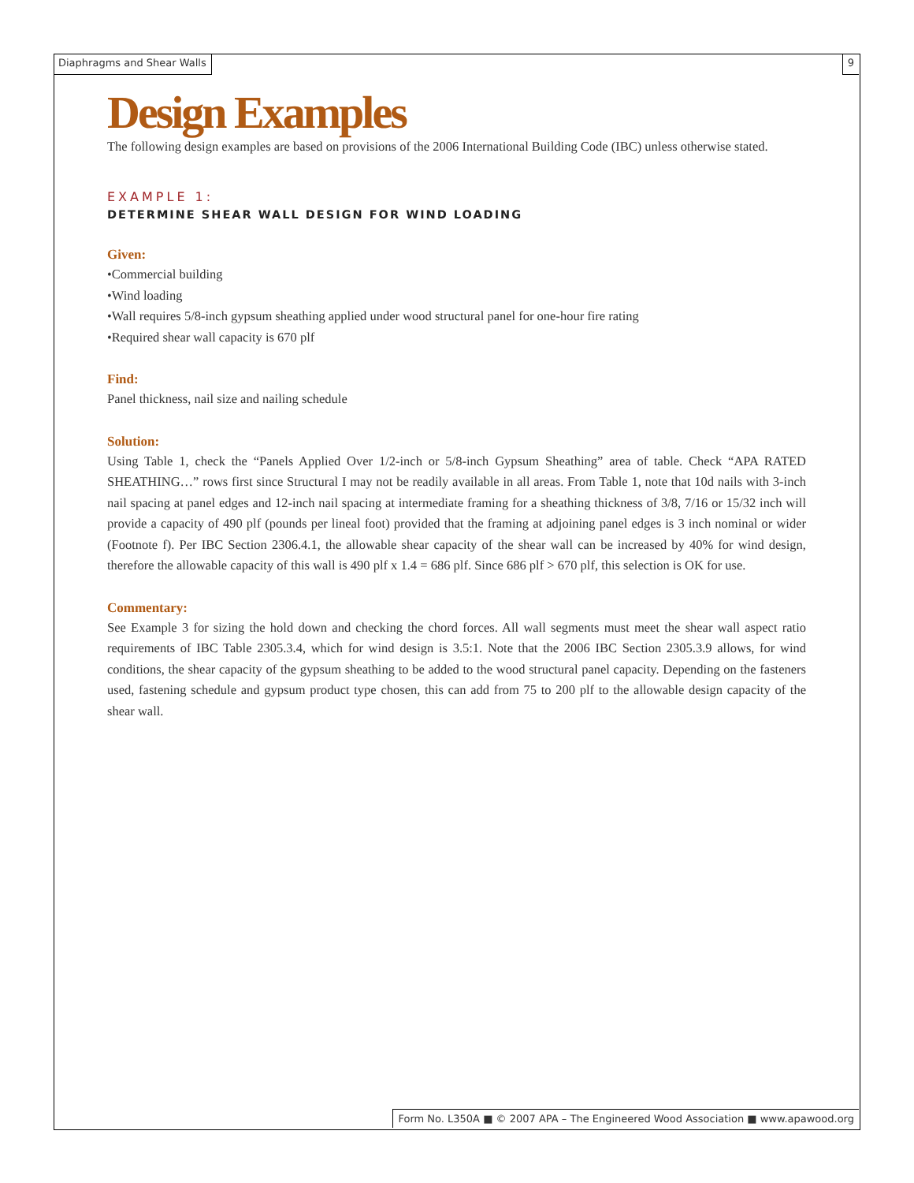Diaphragms and Shear Walls 9
Design Examples
The following design examples are based on provisions of the 2006 International Building Code (IBC) unless otherwise stated.
EXAMPLE 1:
DETERMINE SHEAR WALL DESIGN FOR WIND LOADING
Given:
•Commercial building
•Wind loading
•Wall requires 5/8-inch gypsum sheathing applied under wood structural panel for one-hour fire rating
•Required shear wall capacity is 670 plf
Find:
Panel thickness, nail size and nailing schedule
Solution:
Using Table 1, check the “Panels Applied Over 1/2-inch or 5/8-inch Gypsum Sheathing” area of table. Check “APA RATED SHEATHING…” rows first since Structural I may not be readily available in all areas. From Table 1, note that 10d nails with 3-inch nail spacing at panel edges and 12-inch nail spacing at intermediate framing for a sheathing thickness of 3/8, 7/16 or 15/32 inch will provide a capacity of 490 plf (pounds per lineal foot) provided that the framing at adjoining panel edges is 3 inch nominal or wider (Footnote f). Per IBC Section 2306.4.1, the allowable shear capacity of the shear wall can be increased by 40% for wind design, therefore the allowable capacity of this wall is 490 plf x 1.4 = 686 plf. Since 686 plf > 670 plf, this selection is OK for use.
Commentary:
See Example 3 for sizing the hold down and checking the chord forces. All wall segments must meet the shear wall aspect ratio requirements of IBC Table 2305.3.4, which for wind design is 3.5:1. Note that the 2006 IBC Section 2305.3.9 allows, for wind conditions, the shear capacity of the gypsum sheathing to be added to the wood structural panel capacity. Depending on the fasteners used, fastening schedule and gypsum product type chosen, this can add from 75 to 200 plf to the allowable design capacity of the shear wall.
Form No. L350A ■ © 2007 APA – The Engineered Wood Association ■ www.apawood.org